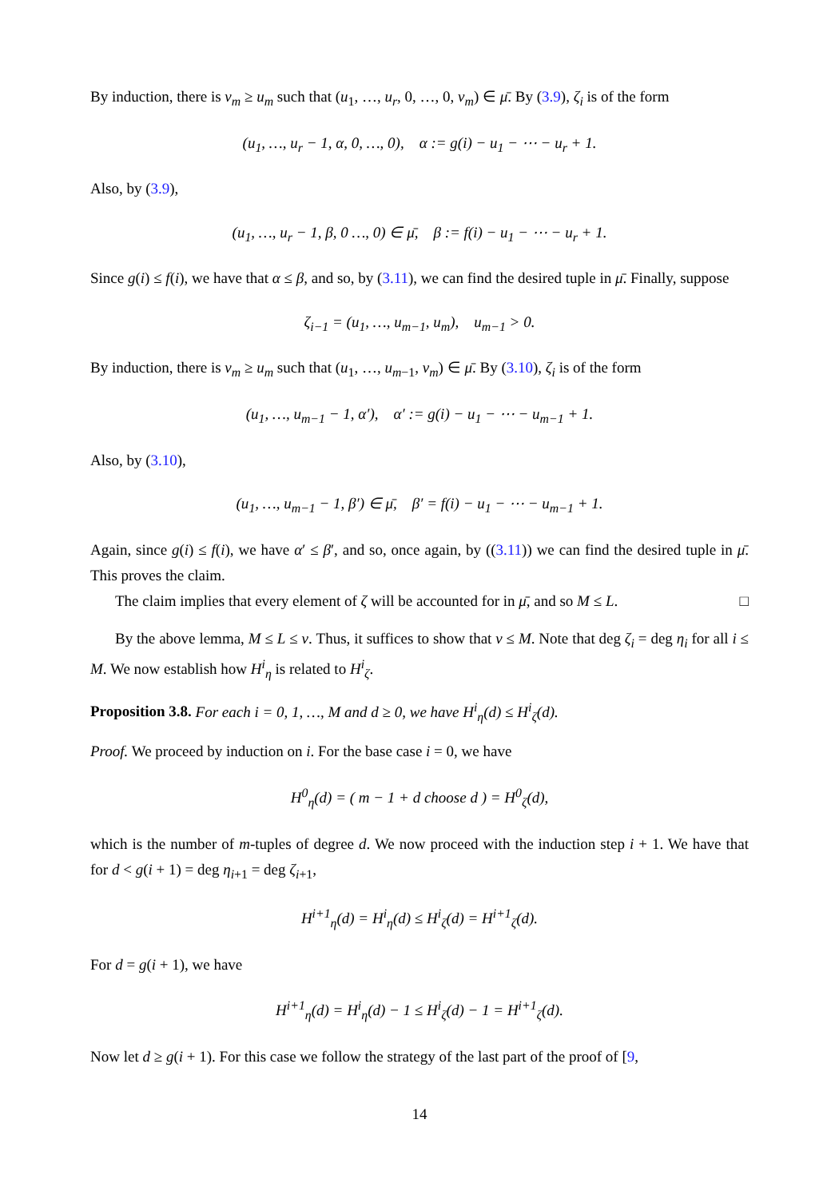By induction, there is v<sub>m</sub> ≥ u<sub>m</sub> such that (u<sub>1</sub>, …, u<sub>r</sub>, 0, …, 0, v<sub>m</sub>) ∈ μ̄. By (3.9), ζ<sub>i</sub> is of the form
(u<sub>1</sub>, …, u<sub>r</sub> − 1, α, 0, …, 0), α := g(i) − u<sub>1</sub> − ⋯ − u<sub>r</sub> + 1.
Also, by (3.9),
(u<sub>1</sub>, …, u<sub>r</sub> − 1, β, 0 …, 0) ∈ μ̄, β := f(i) − u<sub>1</sub> − ⋯ − u<sub>r</sub> + 1.
Since g(i) ≤ f(i), we have that α ≤ β, and so, by (3.11), we can find the desired tuple in μ̄. Finally, suppose
ζ<sub>i−1</sub> = (u<sub>1</sub>, …, u<sub>m−1</sub>, u<sub>m</sub>), u<sub>m−1</sub> > 0.
By induction, there is v<sub>m</sub> ≥ u<sub>m</sub> such that (u<sub>1</sub>, …, u<sub>m−1</sub>, v<sub>m</sub>) ∈ μ̄. By (3.10), ζ<sub>i</sub> is of the form
(u<sub>1</sub>, …, u<sub>m−1</sub> − 1, α′), α′ := g(i) − u<sub>1</sub> − ⋯ − u<sub>m−1</sub> + 1.
Also, by (3.10),
(u<sub>1</sub>, …, u<sub>m−1</sub> − 1, β′) ∈ μ̄, β′ = f(i) − u<sub>1</sub> − ⋯ − u<sub>m−1</sub> + 1.
Again, since g(i) ≤ f(i), we have α′ ≤ β′, and so, once again, by ((3.11)) we can find the desired tuple in μ̄. This proves the claim.
The claim implies that every element of ζ will be accounted for in μ̄, and so M ≤ L. □
By the above lemma, M ≤ L ≤ ν. Thus, it suffices to show that ν ≤ M. Note that deg ζ<sub>i</sub> = deg η<sub>i</sub> for all i ≤ M. We now establish how H<sup>i</sup><sub>η</sub> is related to H<sup>i</sup><sub>ζ</sub>.
Proposition 3.8. For each i = 0, 1, …, M and d ≥ 0, we have H<sup>i</sup><sub>η</sub>(d) ≤ H<sup>i</sup><sub>ζ</sub>(d).
Proof. We proceed by induction on i. For the base case i = 0, we have
H<sup>0</sup><sub>η</sub>(d) = ( m − 1 + d choose d ) = H<sup>0</sup><sub>ζ</sub>(d),
which is the number of m-tuples of degree d. We now proceed with the induction step i + 1. We have that for d < g(i + 1) = deg η<sub>i+1</sub> = deg ζ<sub>i+1</sub>,
H<sup>i+1</sup><sub>η</sub>(d) = H<sup>i</sup><sub>η</sub>(d) ≤ H<sup>i</sup><sub>ζ</sub>(d) = H<sup>i+1</sup><sub>ζ</sub>(d).
For d = g(i + 1), we have
H<sup>i+1</sup><sub>η</sub>(d) = H<sup>i</sup><sub>η</sub>(d) − 1 ≤ H<sup>i</sup><sub>ζ</sub>(d) − 1 = H<sup>i+1</sup><sub>ζ</sub>(d).
Now let d ≥ g(i + 1). For this case we follow the strategy of the last part of the proof of [9,
14